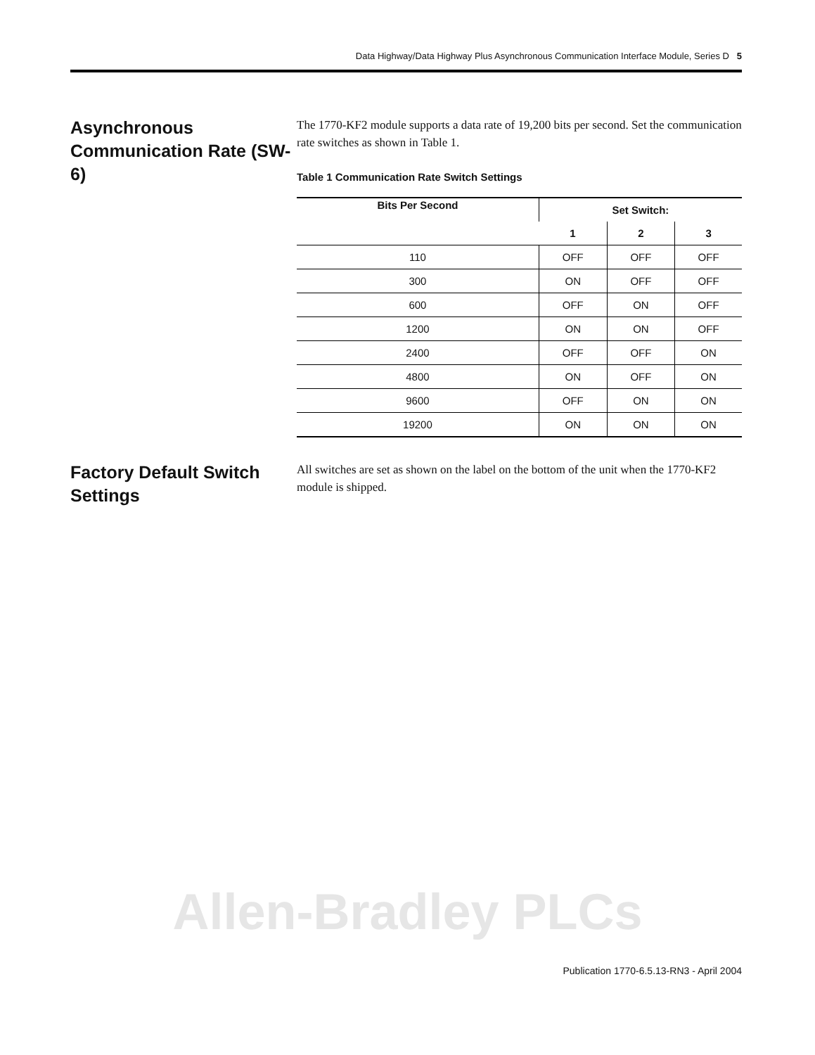Data Highway/Data Highway Plus Asynchronous Communication Interface Module, Series D 5
Asynchronous Communication Rate (SW-6)
The 1770-KF2 module supports a data rate of 19,200 bits per second. Set the communication rate switches as shown in Table 1.
Table 1 Communication Rate Switch Settings
| Bits Per Second | Set Switch: | | |
| --- | --- | --- | --- |
| | 1 | 2 | 3 |
| 110 | OFF | OFF | OFF |
| 300 | ON | OFF | OFF |
| 600 | OFF | ON | OFF |
| 1200 | ON | ON | OFF |
| 2400 | OFF | OFF | ON |
| 4800 | ON | OFF | ON |
| 9600 | OFF | ON | ON |
| 19200 | ON | ON | ON |
Factory Default Switch Settings
All switches are set as shown on the label on the bottom of the unit when the 1770-KF2 module is shipped.
Allen-Bradley PLCs
Publication 1770-6.5.13-RN3 - April 2004